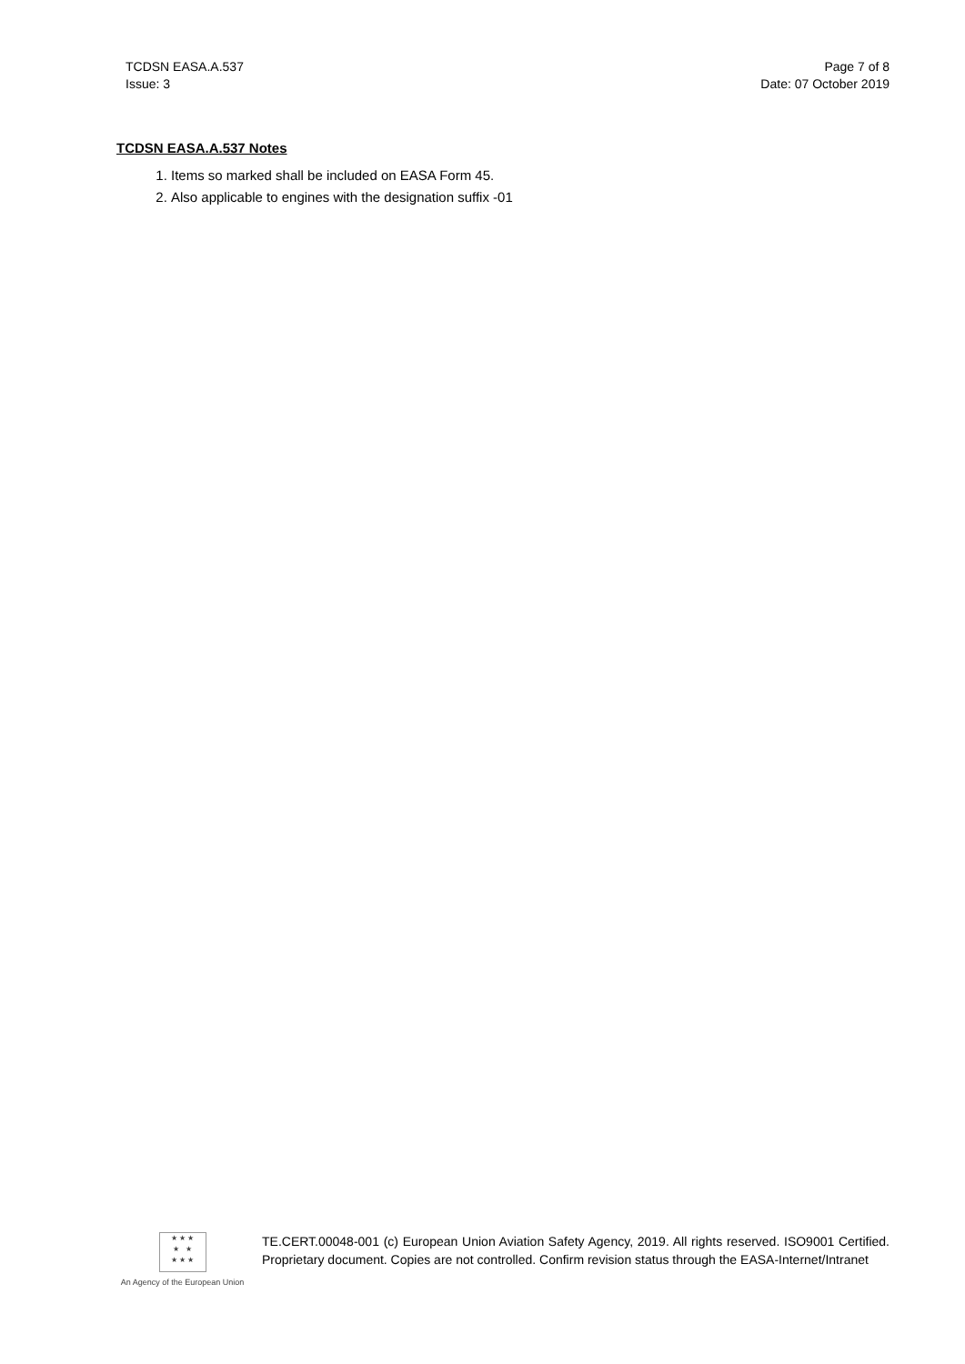TCDSN EASA.A.537
Issue: 3
Page 7 of 8
Date: 07 October 2019
TCDSN EASA.A.537 Notes
1. Items so marked shall be included on EASA Form 45.
2. Also applicable to engines with the designation suffix -01
★ ★ ★
★ ★
★ ★ ★
An Agency of the European Union
TE.CERT.00048-001 (c) European Union Aviation Safety Agency, 2019. All rights reserved. ISO9001 Certified. Proprietary document. Copies are not controlled. Confirm revision status through the EASA-Internet/Intranet